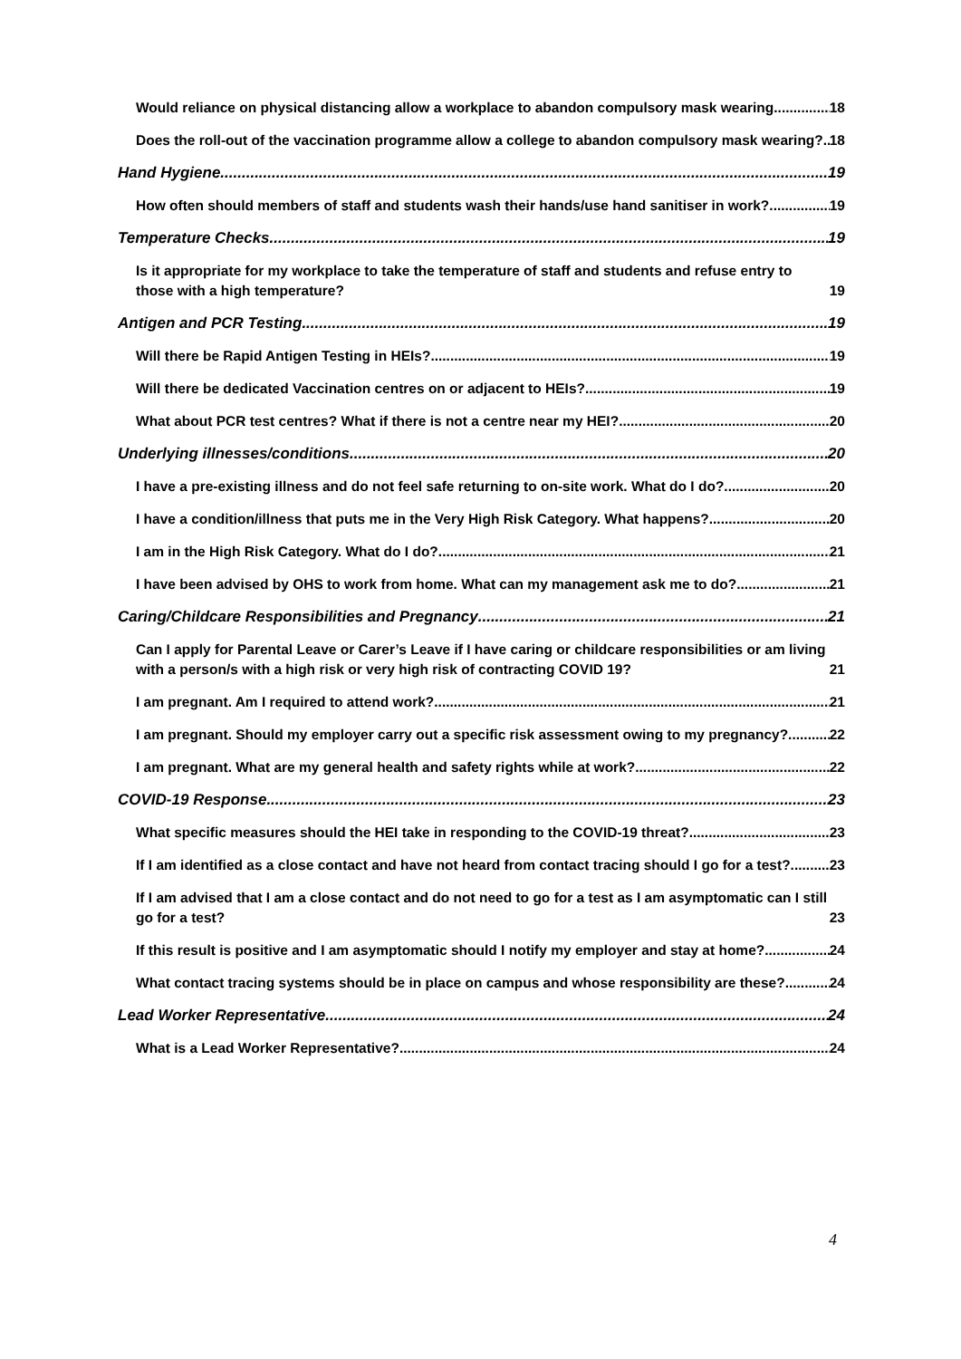Would reliance on physical distancing allow a workplace to abandon compulsory mask wearing 18
Does the roll-out of the vaccination programme allow a college to abandon compulsory mask wearing? 18
Hand Hygiene 19
How often should members of staff and students wash their hands/use hand sanitiser in work? 19
Temperature Checks 19
Is it appropriate for my workplace to take the temperature of staff and students and refuse entry to those with a high temperature? 19
Antigen and PCR Testing 19
Will there be Rapid Antigen Testing in HEIs? 19
Will there be dedicated Vaccination centres on or adjacent to HEIs? 19
What about PCR test centres? What if there is not a centre near my HEI? 20
Underlying illnesses/conditions 20
I have a pre-existing illness and do not feel safe returning to on-site work. What do I do? 20
I have a condition/illness that puts me in the Very High Risk Category. What happens? 20
I am in the High Risk Category. What do I do? 21
I have been advised by OHS to work from home. What can my management ask me to do? 21
Caring/Childcare Responsibilities and Pregnancy 21
Can I apply for Parental Leave or Carer’s Leave if I have caring or childcare responsibilities or am living with a person/s with a high risk or very high risk of contracting COVID 19? 21
I am pregnant. Am I required to attend work? 21
I am pregnant. Should my employer carry out a specific risk assessment owing to my pregnancy? 22
I am pregnant. What are my general health and safety rights while at work? 22
COVID-19 Response 23
What specific measures should the HEI take in responding to the COVID-19 threat? 23
If I am identified as a close contact and have not heard from contact tracing should I go for a test? 23
If I am advised that I am a close contact and do not need to go for a test as I am asymptomatic can I still go for a test? 23
If this result is positive and I am asymptomatic should I notify my employer and stay at home? 24
What contact tracing systems should be in place on campus and whose responsibility are these? 24
Lead Worker Representative 24
What is a Lead Worker Representative? 24
4